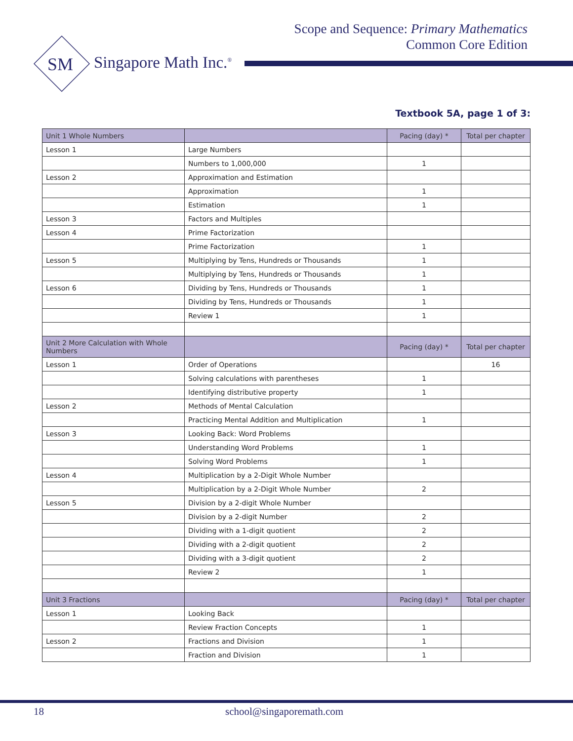Scope and Sequence: Primary Mathematics
Common Core Edition
SM
Singapore Math Inc.<sup>®</sup>
Textbook 5A, page 1 of 3:
| Unit 1 Whole Numbers | | Pacing (day) * | Total per chapter |
| Lesson 1 | Large Numbers | | |
| | Numbers to 1,000,000 | 1 | |
| Lesson 2 | Approximation and Estimation | | |
| | Approximation | 1 | |
| | Estimation | 1 | |
| Lesson 3 | Factors and Multiples | | |
| Lesson 4 | Prime Factorization | | |
| | Prime Factorization | 1 | |
| Lesson 5 | Multiplying by Tens, Hundreds or Thousands | 1 | |
| | Multiplying by Tens, Hundreds or Thousands | 1 | |
| Lesson 6 | Dividing by Tens, Hundreds or Thousands | 1 | |
| | Dividing by Tens, Hundreds or Thousands | 1 | |
| | Review 1 | 1 | |
| Unit 2 More Calculation with Whole Numbers | | Pacing (day) * | Total per chapter |
| Lesson 1 | Order of Operations | | 16 |
| | Solving calculations with parentheses | 1 | |
| | Identifying distributive property | 1 | |
| Lesson 2 | Methods of Mental Calculation | | |
| | Practicing Mental Addition and Multiplication | 1 | |
| Lesson 3 | Looking Back: Word Problems | | |
| | Understanding Word Problems | 1 | |
| | Solving Word Problems | 1 | |
| Lesson 4 | Multiplication by a 2-Digit Whole Number | | |
| | Multiplication by a 2-Digit Whole Number | 2 | |
| Lesson 5 | Division by a 2-digit Whole Number | | |
| | Division by a 2-digit Number | 2 | |
| | Dividing with a 1-digit quotient | 2 | |
| | Dividing with a 2-digit quotient | 2 | |
| | Dividing with a 3-digit quotient | 2 | |
| | Review 2 | 1 | |
| Unit 3 Fractions | | Pacing (day) * | Total per chapter |
| Lesson 1 | Looking Back | | |
| | Review Fraction Concepts | 1 | |
| Lesson 2 | Fractions and Division | 1 | |
| | Fraction and Division | 1 | |
18 school@singaporemath.com